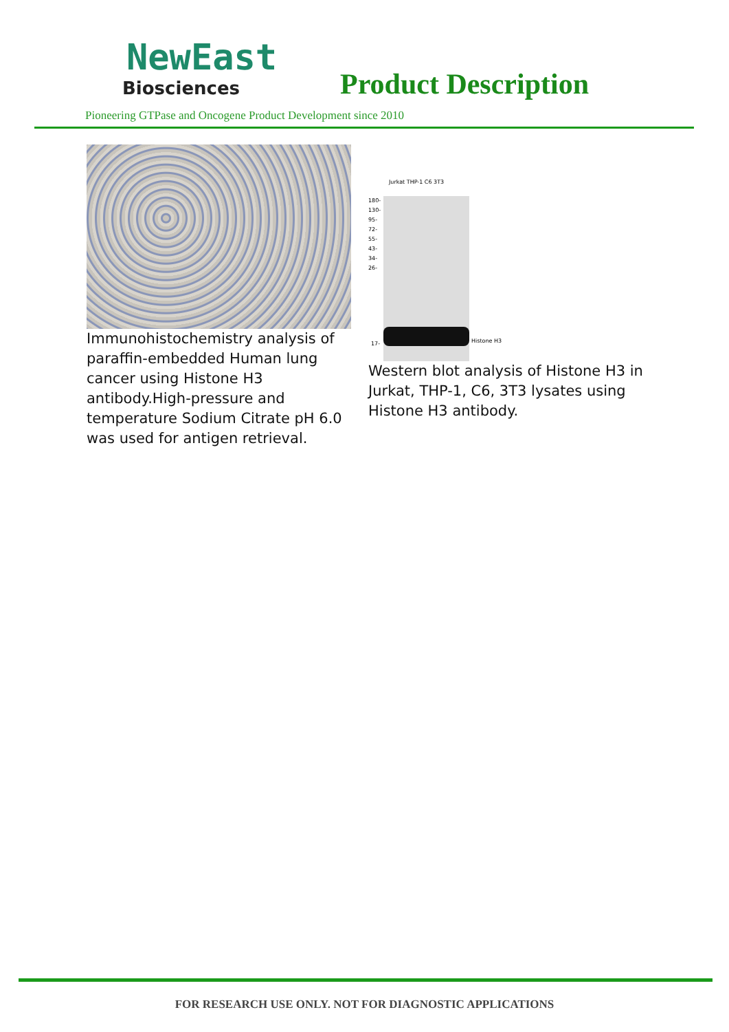NewEast
Biosciences
Product Description
Pioneering GTPase and Oncogene Product Development since 2010
Immunohistochemistry analysis of paraffin-embedded Human lung cancer using Histone H3 antibody.High-pressure and temperature Sodium Citrate pH 6.0 was used for antigen retrieval.
Jurkat THP-1 C6 3T3
180-
130-
95-
72-
55-
43-
34-
26-
Histone H3
17-
Western blot analysis of Histone H3 in Jurkat, THP-1, C6, 3T3 lysates using Histone H3 antibody.
FOR RESEARCH USE ONLY. NOT FOR DIAGNOSTIC APPLICATIONS